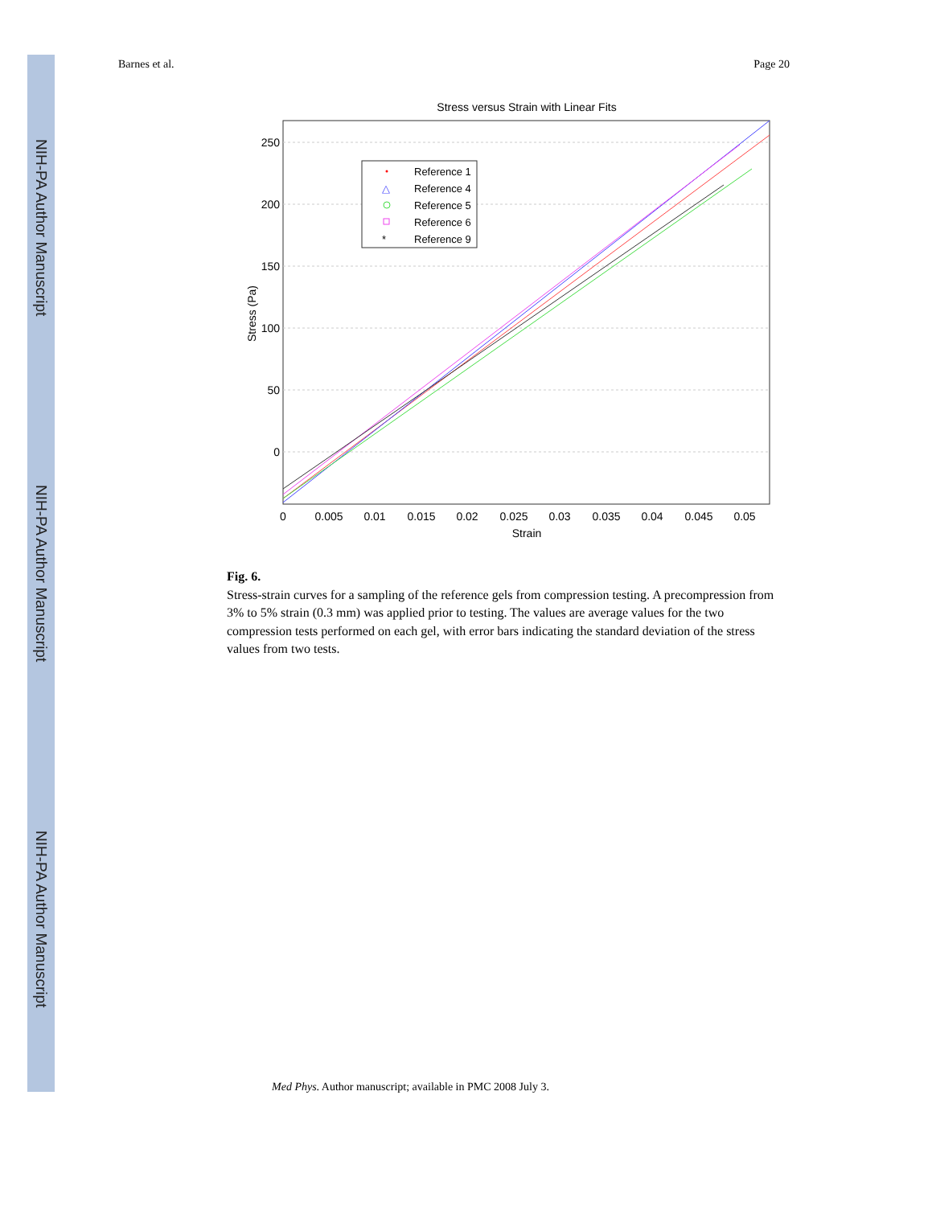NIH-PA Author Manuscript
NIH-PA Author Manuscript
NIH-PA Author Manuscript
Barnes et al. Page 20
Stress versus Strain with Linear Fits
250
200
150
100
50
0
0
0.005
0.01
0.015
0.02
0.025
0.03
0.035
0.04
0.045
0.05
Strain
Stress (Pa)
Reference 1
Reference 4
Reference 5
Reference 6
Reference 9
△
*
Fig. 6.
Stress-strain curves for a sampling of the reference gels from compression testing. A precompression from 3% to 5% strain (0.3 mm) was applied prior to testing. The values are average values for the two compression tests performed on each gel, with error bars indicating the standard deviation of the stress values from two tests.
Med Phys. Author manuscript; available in PMC 2008 July 3.